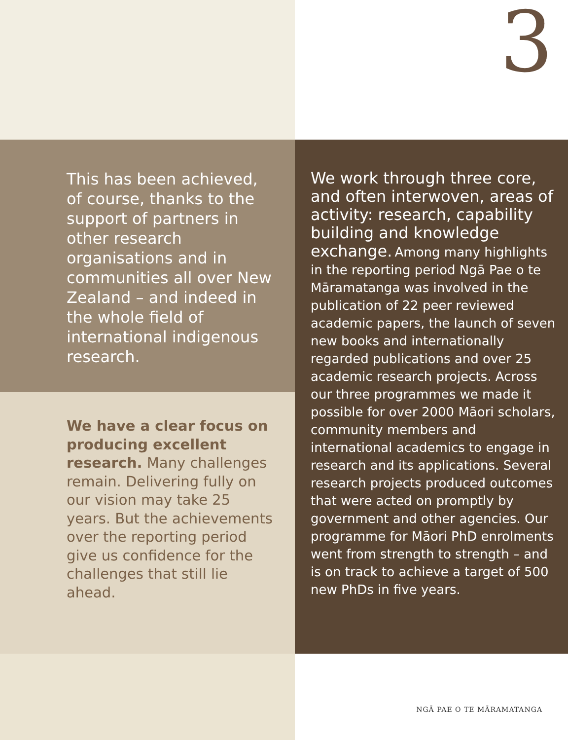3
This has been achieved, of course, thanks to the support of partners in other research organisations and in communities all over New Zealand – and indeed in the whole field of international indigenous research.
We have a clear focus on producing excellent research. Many challenges remain. Delivering fully on our vision may take 25 years. But the achievements over the reporting period give us confidence for the challenges that still lie ahead.
We work through three core, and often interwoven, areas of activity: research, capability building and knowledge exchange. Among many highlights in the reporting period Ngā Pae o te Māramatanga was involved in the publication of 22 peer reviewed academic papers, the launch of seven new books and internationally regarded publications and over 25 academic research projects. Across our three programmes we made it possible for over 2000 Māori scholars, community members and international academics to engage in research and its applications. Several research projects produced outcomes that were acted on promptly by government and other agencies. Our programme for Māori PhD enrolments went from strength to strength – and is on track to achieve a target of 500 new PhDs in five years.
NGĀ PAE O TE MĀRAMATANGA